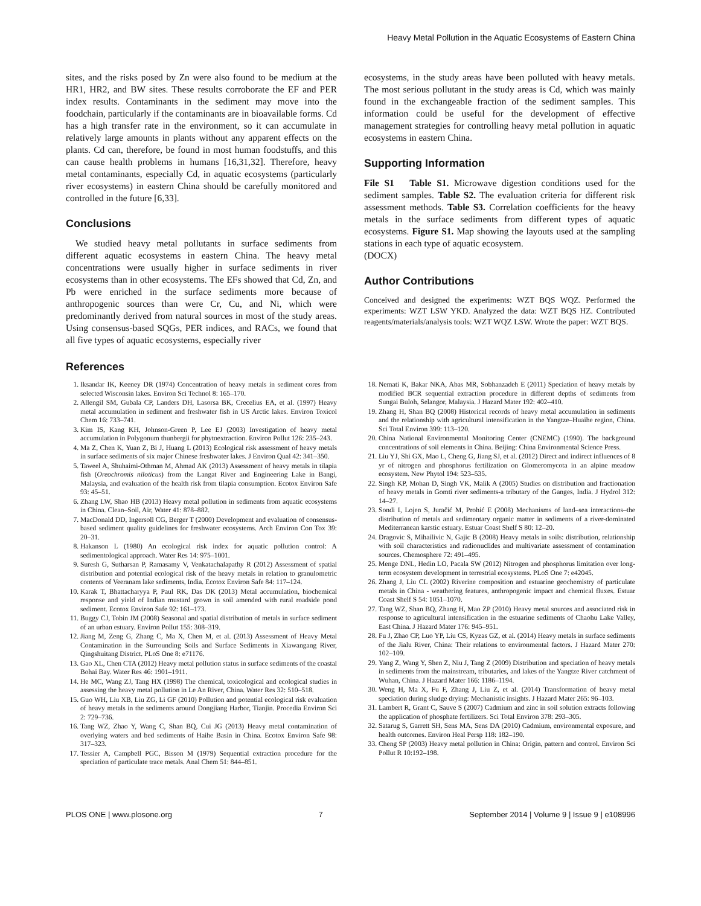Heavy Metal Pollution in the Aquatic Ecosystems of Eastern China
sites, and the risks posed by Zn were also found to be medium at the HR1, HR2, and BW sites. These results corroborate the EF and PER index results. Contaminants in the sediment may move into the foodchain, particularly if the contaminants are in bioavailable forms. Cd has a high transfer rate in the environment, so it can accumulate in relatively large amounts in plants without any apparent effects on the plants. Cd can, therefore, be found in most human foodstuffs, and this can cause health problems in humans [16,31,32]. Therefore, heavy metal contaminants, especially Cd, in aquatic ecosystems (particularly river ecosystems) in eastern China should be carefully monitored and controlled in the future [6,33].
Conclusions
We studied heavy metal pollutants in surface sediments from different aquatic ecosystems in eastern China. The heavy metal concentrations were usually higher in surface sediments in river ecosystems than in other ecosystems. The EFs showed that Cd, Zn, and Pb were enriched in the surface sediments more because of anthropogenic sources than were Cr, Cu, and Ni, which were predominantly derived from natural sources in most of the study areas. Using consensus-based SQGs, PER indices, and RACs, we found that all five types of aquatic ecosystems, especially river
ecosystems, in the study areas have been polluted with heavy metals. The most serious pollutant in the study areas is Cd, which was mainly found in the exchangeable fraction of the sediment samples. This information could be useful for the development of effective management strategies for controlling heavy metal pollution in aquatic ecosystems in eastern China.
Supporting Information
File S1 Table S1. Microwave digestion conditions used for the sediment samples. Table S2. The evaluation criteria for different risk assessment methods. Table S3. Correlation coefficients for the heavy metals in the surface sediments from different types of aquatic ecosystems. Figure S1. Map showing the layouts used at the sampling stations in each type of aquatic ecosystem.
(DOCX)
Author Contributions
Conceived and designed the experiments: WZT BQS WQZ. Performed the experiments: WZT LSW YKD. Analyzed the data: WZT BQS HZ. Contributed reagents/materials/analysis tools: WZT WQZ LSW. Wrote the paper: WZT BQS.
References
1. Iksandar IK, Keeney DR (1974) Concentration of heavy metals in sediment cores from selected Wisconsin lakes. Environ Sci Technol 8: 165–170.
2. Allengil SM, Gubala CP, Landers DH, Lasorsa BK, Crecelius EA, et al. (1997) Heavy metal accumulation in sediment and freshwater fish in US Arctic lakes. Environ Toxicol Chem 16: 733–741.
3. Kim IS, Kang KH, Johnson-Green P, Lee EJ (2003) Investigation of heavy metal accumulation in Polygonum thunbergii for phytoextraction. Environ Pollut 126: 235–243.
4. Ma Z, Chen K, Yuan Z, Bi J, Huang L (2013) Ecological risk assessment of heavy metals in surface sediments of six major Chinese freshwater lakes. J Environ Qual 42: 341–350.
5. Taweel A, Shuhaimi-Othman M, Ahmad AK (2013) Assessment of heavy metals in tilapia fish (Oreochromis niloticus) from the Langat River and Engineering Lake in Bangi, Malaysia, and evaluation of the health risk from tilapia consumption. Ecotox Environ Safe 93: 45–51.
6. Zhang LW, Shao HB (2013) Heavy metal pollution in sediments from aquatic ecosystems in China. Clean–Soil, Air, Water 41: 878–882.
7. MacDonald DD, Ingersoll CG, Berger T (2000) Development and evaluation of consensus-based sediment quality guidelines for freshwater ecosystems. Arch Environ Con Tox 39: 20–31.
8. Hakanson L (1980) An ecological risk index for aquatic pollution control: A sedimentological approach. Water Res 14: 975–1001.
9. Suresh G, Sutharsan P, Ramasamy V, Venkatachalapathy R (2012) Assessment of spatial distribution and potential ecological risk of the heavy metals in relation to granulometric contents of Veeranam lake sediments, India. Ecotox Environ Safe 84: 117–124.
10. Karak T, Bhattacharyya P, Paul RK, Das DK (2013) Metal accumulation, biochemical response and yield of Indian mustard grown in soil amended with rural roadside pond sediment. Ecotox Environ Safe 92: 161–173.
11. Buggy CJ, Tobin JM (2008) Seasonal and spatial distribution of metals in surface sediment of an urban estuary. Environ Pollut 155: 308–319.
12. Jiang M, Zeng G, Zhang C, Ma X, Chen M, et al. (2013) Assessment of Heavy Metal Contamination in the Surrounding Soils and Surface Sediments in Xiawangang River, Qingshuitang District. PLoS One 8: e71176.
13. Gao XL, Chen CTA (2012) Heavy metal pollution status in surface sediments of the coastal Bohai Bay. Water Res 46: 1901–1911.
14. He MC, Wang ZJ, Tang HX (1998) The chemical, toxicological and ecological studies in assessing the heavy metal pollution in Le An River, China. Water Res 32: 510–518.
15. Guo WH, Liu XB, Liu ZG, Li GF (2010) Pollution and potential ecological risk evaluation of heavy metals in the sediments around Dongjiang Harbor, Tianjin. Procedia Environ Sci 2: 729–736.
16. Tang WZ, Zhao Y, Wang C, Shan BQ, Cui JG (2013) Heavy metal contamination of overlying waters and bed sediments of Haihe Basin in China. Ecotox Environ Safe 98: 317–323.
17. Tessier A, Campbell PGC, Bisson M (1979) Sequential extraction procedure for the speciation of particulate trace metals. Anal Chem 51: 844–851.
18. Nemati K, Bakar NKA, Abas MR, Sobhanzadeh E (2011) Speciation of heavy metals by modified BCR sequential extraction procedure in different depths of sediments from Sungai Buloh, Selangor, Malaysia. J Hazard Mater 192: 402–410.
19. Zhang H, Shan BQ (2008) Historical records of heavy metal accumulation in sediments and the relationship with agricultural intensification in the Yangtze–Huaihe region, China. Sci Total Environ 399: 113–120.
20. China National Environmental Monitoring Center (CNEMC) (1990). The background concentrations of soil elements in China. Beijing: China Environmental Science Press.
21. Liu YJ, Shi GX, Mao L, Cheng G, Jiang SJ, et al. (2012) Direct and indirect influences of 8 yr of nitrogen and phosphorus fertilization on Glomeromycota in an alpine meadow ecosystem. New Phytol 194: 523–535.
22. Singh KP, Mohan D, Singh VK, Malik A (2005) Studies on distribution and fractionation of heavy metals in Gomti river sediments-a tributary of the Ganges, India. J Hydrol 312: 14–27.
23. Sondi I, Lojen S, Juračić M, Prohić E (2008) Mechanisms of land–sea interactions–the distribution of metals and sedimentary organic matter in sediments of a river-dominated Mediterranean karstic estuary. Estuar Coast Shelf S 80: 12–20.
24. Dragovic S, Mihailivic N, Gajic B (2008) Heavy metals in soils: distribution, relationship with soil characteristics and radionuclides and multivariate assessment of contamination sources. Chemosphere 72: 491–495.
25. Menge DNL, Hedin LO, Pacala SW (2012) Nitrogen and phosphorus limitation over long-term ecosystem development in terrestrial ecosystems. PLoS One 7: e42045.
26. Zhang J, Liu CL (2002) Riverine composition and estuarine geochemistry of particulate metals in China - weathering features, anthropogenic impact and chemical fluxes. Estuar Coast Shelf S 54: 1051–1070.
27. Tang WZ, Shan BQ, Zhang H, Mao ZP (2010) Heavy metal sources and associated risk in response to agricultural intensification in the estuarine sediments of Chaohu Lake Valley, East China. J Hazard Mater 176: 945–951.
28. Fu J, Zhao CP, Luo YP, Liu CS, Kyzas GZ, et al. (2014) Heavy metals in surface sediments of the Jialu River, China: Their relations to environmental factors. J Hazard Mater 270: 102–109.
29. Yang Z, Wang Y, Shen Z, Niu J, Tang Z (2009) Distribution and speciation of heavy metals in sediments from the mainstream, tributaries, and lakes of the Yangtze River catchment of Wuhan, China. J Hazard Mater 166: 1186–1194.
30. Weng H, Ma X, Fu F, Zhang J, Liu Z, et al. (2014) Transformation of heavy metal speciation during sludge drying: Mechanistic insights. J Hazard Mater 265: 96–103.
31. Lambert R, Grant C, Sauve S (2007) Cadmium and zinc in soil solution extracts following the application of phosphate fertilizers. Sci Total Environ 378: 293–305.
32. Satarug S, Garrett SH, Sens MA, Sens DA (2010) Cadmium, environmental exposure, and health outcomes. Environ Heal Persp 118: 182–190.
33. Cheng SP (2003) Heavy metal pollution in China: Origin, pattern and control. Environ Sci Pollut R 10:192–198.
PLOS ONE | www.plosone.org 7 September 2014 | Volume 9 | Issue 9 | e108996